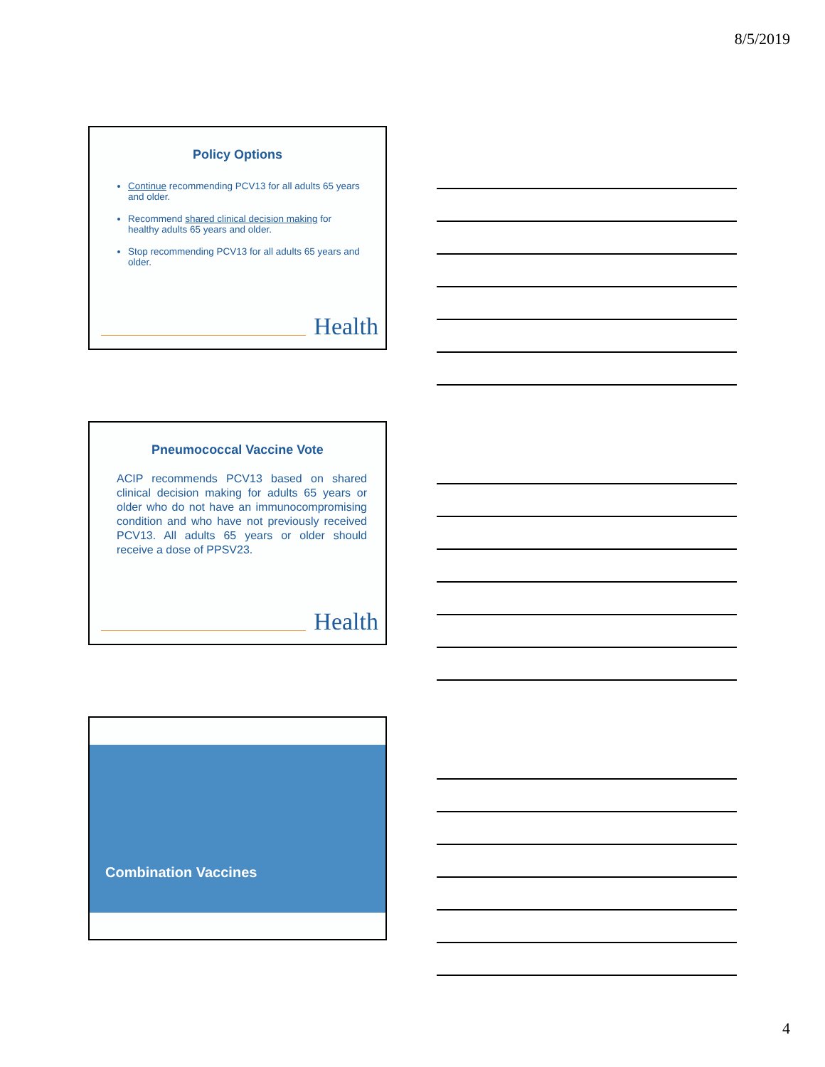8/5/2019
Policy Options
Continue recommending PCV13 for all adults 65 years and older.
Recommend shared clinical decision making for healthy adults 65 years and older.
Stop recommending PCV13 for all adults 65 years and older.
Health
Pneumococcal Vaccine Vote
ACIP recommends PCV13 based on shared clinical decision making for adults 65 years or older who do not have an immunocompromising condition and who have not previously received PCV13. All adults 65 years or older should receive a dose of PPSV23.
Health
Combination Vaccines
4